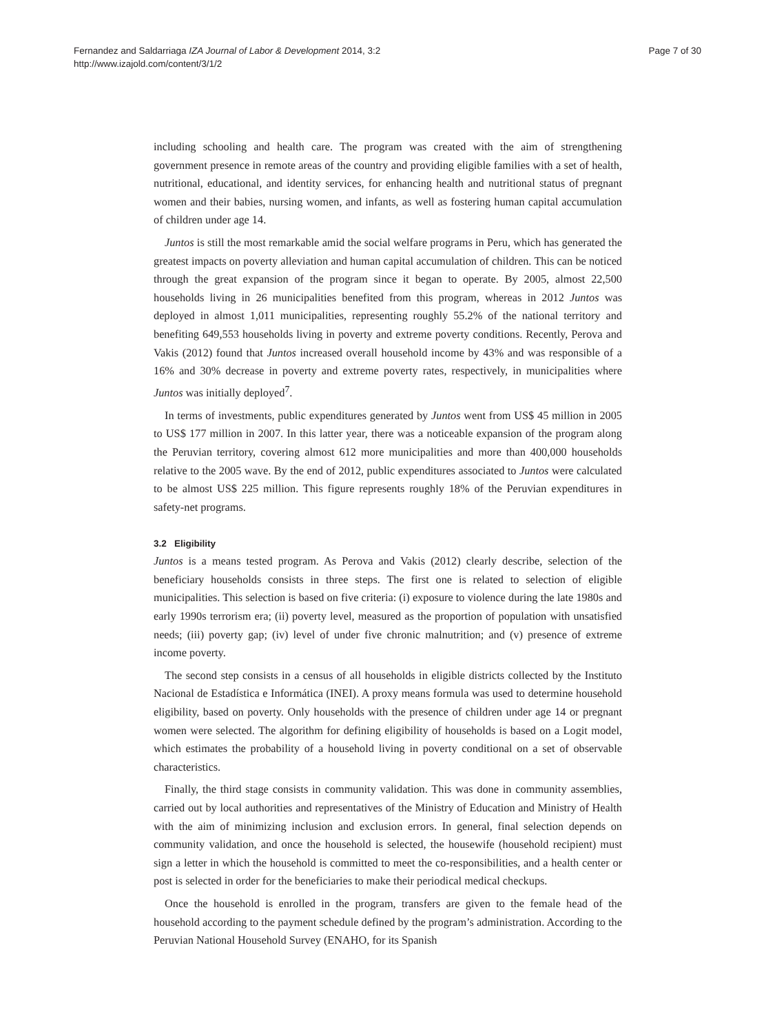Fernandez and Saldarriaga IZA Journal of Labor & Development 2014, 3:2
http://www.izajold.com/content/3/1/2
Page 7 of 30
including schooling and health care. The program was created with the aim of strengthening government presence in remote areas of the country and providing eligible families with a set of health, nutritional, educational, and identity services, for enhancing health and nutritional status of pregnant women and their babies, nursing women, and infants, as well as fostering human capital accumulation of children under age 14.
Juntos is still the most remarkable amid the social welfare programs in Peru, which has generated the greatest impacts on poverty alleviation and human capital accumulation of children. This can be noticed through the great expansion of the program since it began to operate. By 2005, almost 22,500 households living in 26 municipalities benefited from this program, whereas in 2012 Juntos was deployed in almost 1,011 municipalities, representing roughly 55.2% of the national territory and benefiting 649,553 households living in poverty and extreme poverty conditions. Recently, Perova and Vakis (2012) found that Juntos increased overall household income by 43% and was responsible of a 16% and 30% decrease in poverty and extreme poverty rates, respectively, in municipalities where Juntos was initially deployed<sup>7</sup>.
In terms of investments, public expenditures generated by Juntos went from US$ 45 million in 2005 to US$ 177 million in 2007. In this latter year, there was a noticeable expansion of the program along the Peruvian territory, covering almost 612 more municipalities and more than 400,000 households relative to the 2005 wave. By the end of 2012, public expenditures associated to Juntos were calculated to be almost US$ 225 million. This figure represents roughly 18% of the Peruvian expenditures in safety-net programs.
3.2 Eligibility
Juntos is a means tested program. As Perova and Vakis (2012) clearly describe, selection of the beneficiary households consists in three steps. The first one is related to selection of eligible municipalities. This selection is based on five criteria: (i) exposure to violence during the late 1980s and early 1990s terrorism era; (ii) poverty level, measured as the proportion of population with unsatisfied needs; (iii) poverty gap; (iv) level of under five chronic malnutrition; and (v) presence of extreme income poverty.
The second step consists in a census of all households in eligible districts collected by the Instituto Nacional de Estadística e Informática (INEI). A proxy means formula was used to determine household eligibility, based on poverty. Only households with the presence of children under age 14 or pregnant women were selected. The algorithm for defining eligibility of households is based on a Logit model, which estimates the probability of a household living in poverty conditional on a set of observable characteristics.
Finally, the third stage consists in community validation. This was done in community assemblies, carried out by local authorities and representatives of the Ministry of Education and Ministry of Health with the aim of minimizing inclusion and exclusion errors. In general, final selection depends on community validation, and once the household is selected, the housewife (household recipient) must sign a letter in which the household is committed to meet the co-responsibilities, and a health center or post is selected in order for the beneficiaries to make their periodical medical checkups.
Once the household is enrolled in the program, transfers are given to the female head of the household according to the payment schedule defined by the program’s administration. According to the Peruvian National Household Survey (ENAHO, for its Spanish